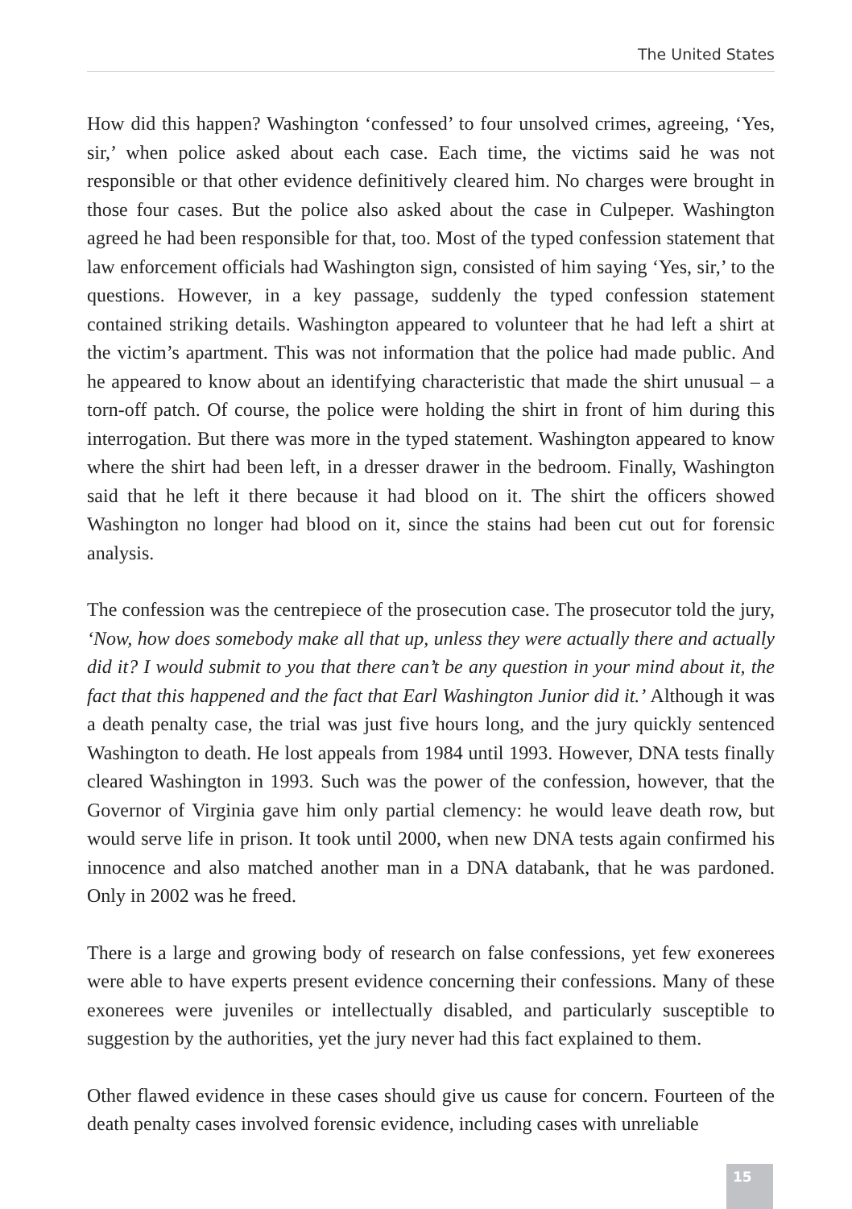The United States
How did this happen? Washington ‘confessed’ to four unsolved crimes, agreeing, ‘Yes, sir,’ when police asked about each case. Each time, the victims said he was not responsible or that other evidence definitively cleared him. No charges were brought in those four cases. But the police also asked about the case in Culpeper. Washington agreed he had been responsible for that, too. Most of the typed confession statement that law enforcement officials had Washington sign, consisted of him saying ‘Yes, sir,’ to the questions. However, in a key passage, suddenly the typed confession statement contained striking details. Washington appeared to volunteer that he had left a shirt at the victim’s apartment. This was not information that the police had made public. And he appeared to know about an identifying characteristic that made the shirt unusual – a torn-off patch. Of course, the police were holding the shirt in front of him during this interrogation. But there was more in the typed statement. Washington appeared to know where the shirt had been left, in a dresser drawer in the bedroom. Finally, Washington said that he left it there because it had blood on it. The shirt the officers showed Washington no longer had blood on it, since the stains had been cut out for forensic analysis.
The confession was the centrepiece of the prosecution case. The prosecutor told the jury, ‘Now, how does somebody make all that up, unless they were actually there and actually did it? I would submit to you that there can’t be any question in your mind about it, the fact that this happened and the fact that Earl Washington Junior did it.’ Although it was a death penalty case, the trial was just five hours long, and the jury quickly sentenced Washington to death. He lost appeals from 1984 until 1993. However, DNA tests finally cleared Washington in 1993. Such was the power of the confession, however, that the Governor of Virginia gave him only partial clemency: he would leave death row, but would serve life in prison. It took until 2000, when new DNA tests again confirmed his innocence and also matched another man in a DNA databank, that he was pardoned. Only in 2002 was he freed.
There is a large and growing body of research on false confessions, yet few exonerees were able to have experts present evidence concerning their confessions. Many of these exonerees were juveniles or intellectually disabled, and particularly susceptible to suggestion by the authorities, yet the jury never had this fact explained to them.
Other flawed evidence in these cases should give us cause for concern. Fourteen of the death penalty cases involved forensic evidence, including cases with unreliable
15